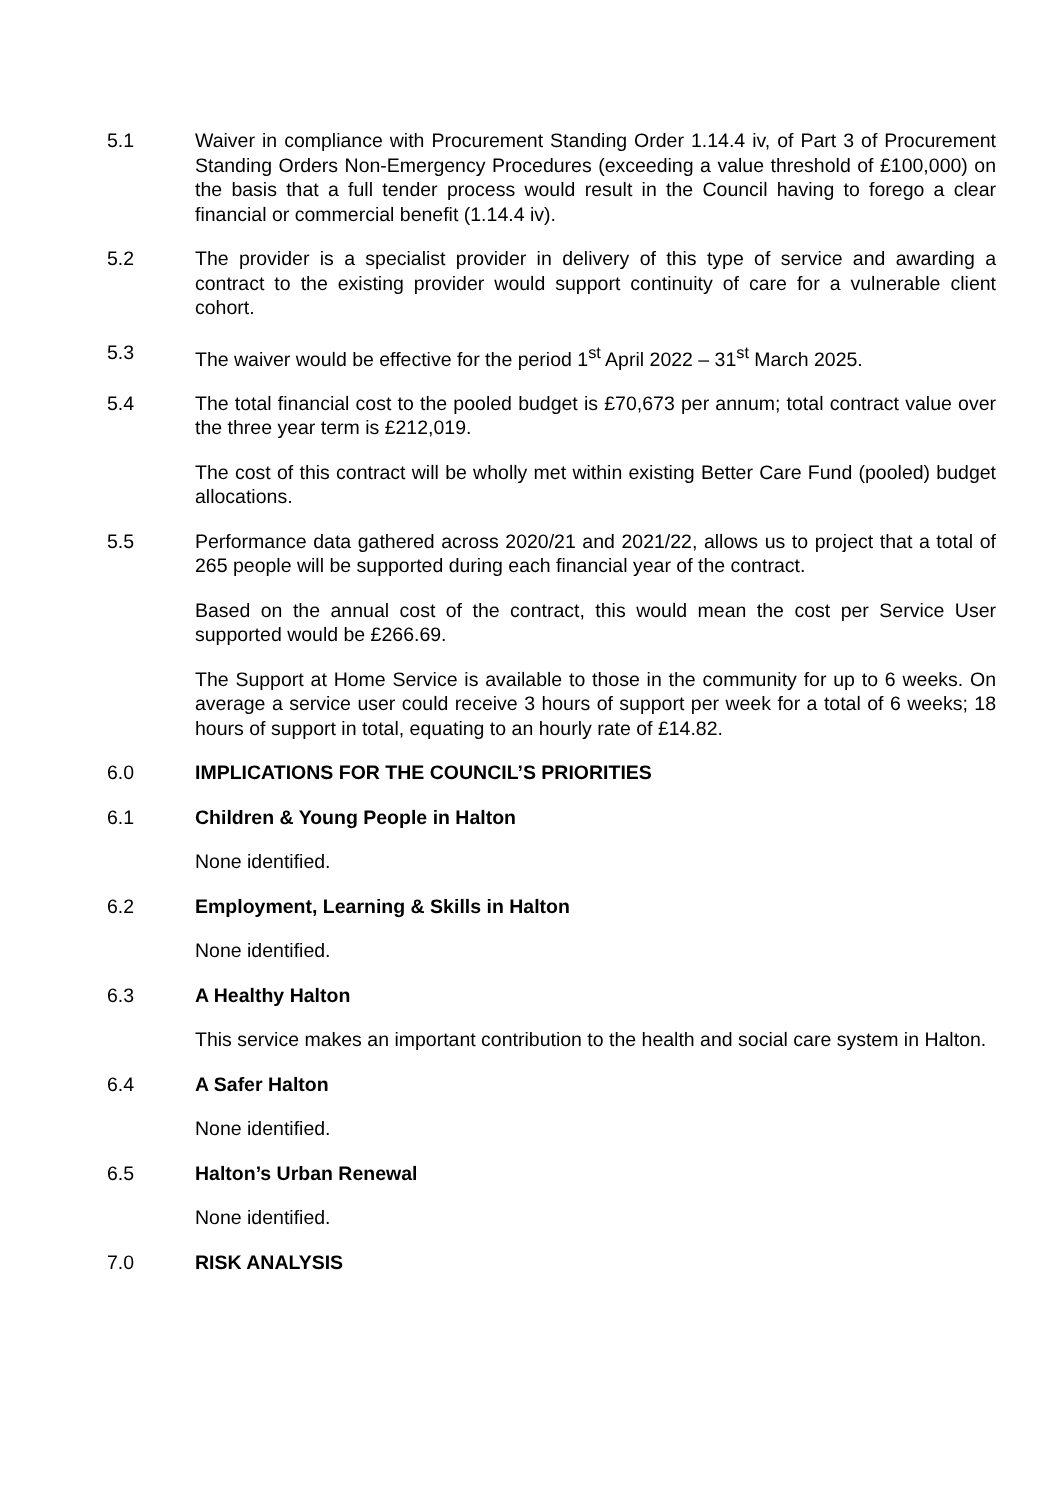5.1 Waiver in compliance with Procurement Standing Order 1.14.4 iv, of Part 3 of Procurement Standing Orders Non-Emergency Procedures (exceeding a value threshold of £100,000) on the basis that a full tender process would result in the Council having to forego a clear financial or commercial benefit (1.14.4 iv).
5.2 The provider is a specialist provider in delivery of this type of service and awarding a contract to the existing provider would support continuity of care for a vulnerable client cohort.
5.3 The waiver would be effective for the period 1<sup>st</sup> April 2022 – 31<sup>st</sup> March 2025.
5.4 The total financial cost to the pooled budget is £70,673 per annum; total contract value over the three year term is £212,019.
The cost of this contract will be wholly met within existing Better Care Fund (pooled) budget allocations.
5.5 Performance data gathered across 2020/21 and 2021/22, allows us to project that a total of 265 people will be supported during each financial year of the contract.
Based on the annual cost of the contract, this would mean the cost per Service User supported would be £266.69.
The Support at Home Service is available to those in the community for up to 6 weeks. On average a service user could receive 3 hours of support per week for a total of 6 weeks; 18 hours of support in total, equating to an hourly rate of £14.82.
6.0 IMPLICATIONS FOR THE COUNCIL’S PRIORITIES
6.1 Children & Young People in Halton
None identified.
6.2 Employment, Learning & Skills in Halton
None identified.
6.3 A Healthy Halton
This service makes an important contribution to the health and social care system in Halton.
6.4 A Safer Halton
None identified.
6.5 Halton’s Urban Renewal
None identified.
7.0 RISK ANALYSIS